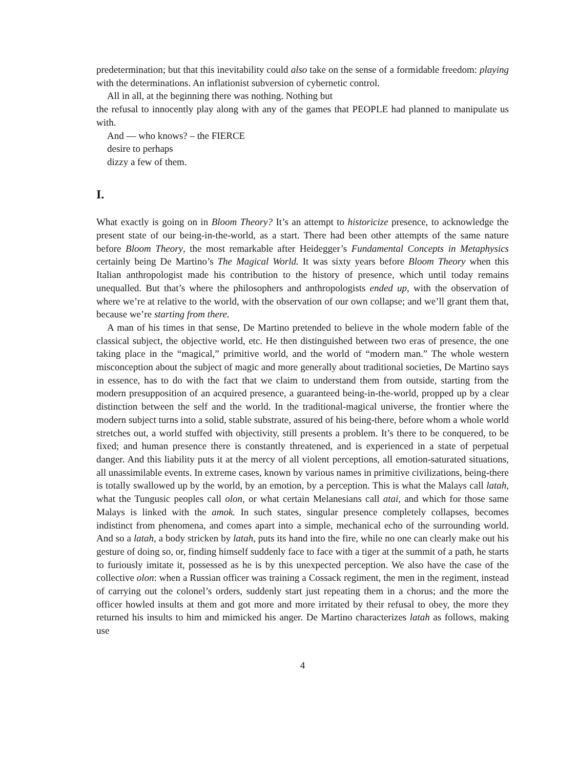predetermination; but that this inevitability could also take on the sense of a formidable freedom: playing with the determinations. An inflationist subversion of cybernetic control.
All in all, at the beginning there was nothing. Nothing but
the refusal to innocently play along with any of the games that PEOPLE had planned to manipulate us with.
And — who knows? – the FIERCE
desire to perhaps
dizzy a few of them.
I.
What exactly is going on in Bloom Theory? It’s an attempt to historicize presence, to acknowledge the present state of our being-in-the-world, as a start. There had been other attempts of the same nature before Bloom Theory, the most remarkable after Heidegger’s Fundamental Concepts in Metaphysics certainly being De Martino’s The Magical World. It was sixty years before Bloom Theory when this Italian anthropologist made his contribution to the history of presence, which until today remains unequalled. But that’s where the philosophers and anthropologists ended up, with the observation of where we’re at relative to the world, with the observation of our own collapse; and we’ll grant them that, because we’re starting from there.
A man of his times in that sense, De Martino pretended to believe in the whole modern fable of the classical subject, the objective world, etc. He then distinguished between two eras of presence, the one taking place in the “magical,” primitive world, and the world of “modern man.” The whole western misconception about the subject of magic and more generally about traditional societies, De Martino says in essence, has to do with the fact that we claim to understand them from outside, starting from the modern presupposition of an acquired presence, a guaranteed being-in-the-world, propped up by a clear distinction between the self and the world. In the traditional-magical universe, the frontier where the modern subject turns into a solid, stable substrate, assured of his being-there, before whom a whole world stretches out, a world stuffed with objectivity, still presents a problem. It’s there to be conquered, to be fixed; and human presence there is constantly threatened, and is experienced in a state of perpetual danger. And this liability puts it at the mercy of all violent perceptions, all emotion-saturated situations, all unassimilable events. In extreme cases, known by various names in primitive civilizations, being-there is totally swallowed up by the world, by an emotion, by a perception. This is what the Malays call latah, what the Tungusic peoples call olon, or what certain Melanesians call atai, and which for those same Malays is linked with the amok. In such states, singular presence completely collapses, becomes indistinct from phenomena, and comes apart into a simple, mechanical echo of the surrounding world. And so a latah, a body stricken by latah, puts its hand into the fire, while no one can clearly make out his gesture of doing so, or, finding himself suddenly face to face with a tiger at the summit of a path, he starts to furiously imitate it, possessed as he is by this unexpected perception. We also have the case of the collective olon: when a Russian officer was training a Cossack regiment, the men in the regiment, instead of carrying out the colonel’s orders, suddenly start just repeating them in a chorus; and the more the officer howled insults at them and got more and more irritated by their refusal to obey, the more they returned his insults to him and mimicked his anger. De Martino characterizes latah as follows, making use
4